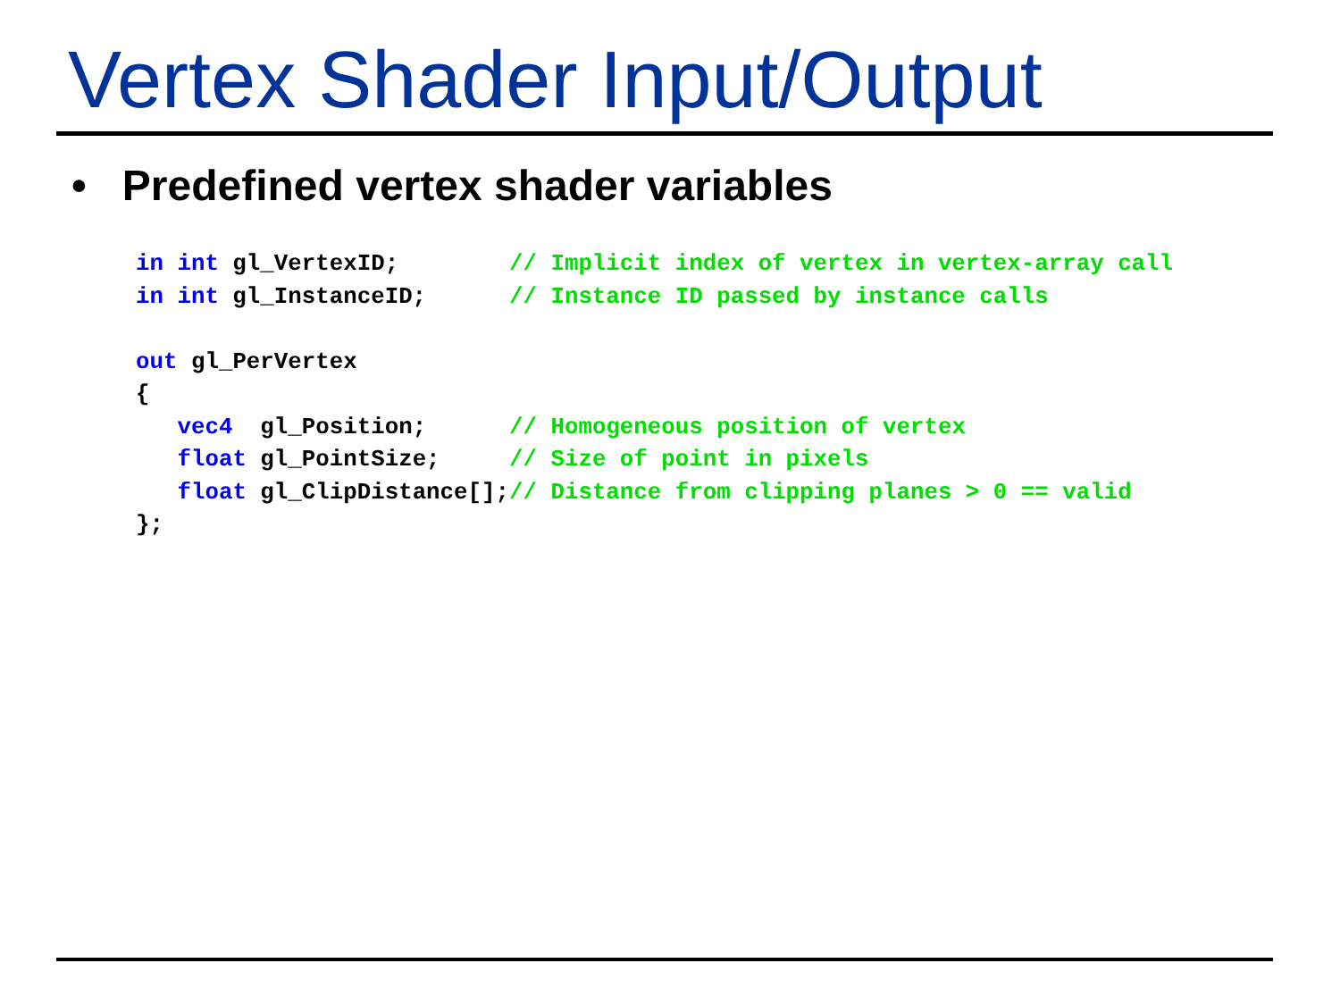Vertex Shader Input/Output
• Predefined vertex shader variables
in int gl_VertexID;        // Implicit index of vertex in vertex-array call
in int gl_InstanceID;      // Instance ID passed by instance calls

out gl_PerVertex
{
   vec4  gl_Position;      // Homogeneous position of vertex
   float gl_PointSize;     // Size of point in pixels
   float gl_ClipDistance[];// Distance from clipping planes > 0 == valid
};